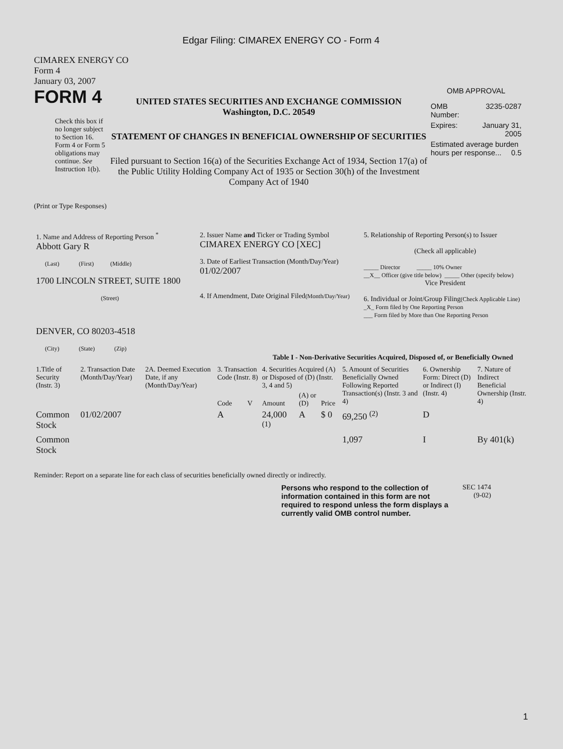Edgar Filing: CIMAREX ENERGY CO - Form 4
CIMAREX ENERGY CO
Form 4
January 03, 2007
FORM 4
Check this box if no longer subject to Section 16. Form 4 or Form 5 obligations may continue. See Instruction 1(b).
UNITED STATES SECURITIES AND EXCHANGE COMMISSION
Washington, D.C. 20549
STATEMENT OF CHANGES IN BENEFICIAL OWNERSHIP OF SECURITIES
Filed pursuant to Section 16(a) of the Securities Exchange Act of 1934, Section 17(a) of the Public Utility Holding Company Act of 1935 or Section 30(h) of the Investment Company Act of 1940
OMB APPROVAL
| OMB Number: | 3235-0287 |
| Expires: | January 31, 2005 |
| Estimated average burden hours per response... 0.5 | |
(Print or Type Responses)
| 1. Name and Address of Reporting Person <sup>*</sup> Abbott Gary R (Last) (First) (Middle) 1700 LINCOLN STREET, SUITE 1800 (Street) DENVER, CO 80203-4518 (City) (State) (Zip) | 2. Issuer Name and Ticker or Trading Symbol CIMAREX ENERGY CO [XEC] 3. Date of Earliest Transaction (Month/Day/Year) 01/02/2007 4. If Amendment, Date Original Filed (Month/Day/Year) | 5. Relationship of Reporting Person(s) to Issuer (Check all applicable) _____ Director _____ 10% Owner __X__ Officer (give title below) _____ Other (specify below) Vice President 6. Individual or Joint/Group Filing (Check Applicable Line) _X_ Form filed by One Reporting Person ___ Form filed by More than One Reporting Person |
Table I - Non-Derivative Securities Acquired, Disposed of, or Beneficially Owned
| 1.Title of Security (Instr. 3) | 2. Transaction Date (Month/Day/Year) | 2A. Deemed Execution Date, if any (Month/Day/Year) | 3. Transaction Code (Instr. 8) | | 4. Securities Acquired (A) or Disposed of (D) (Instr. 3, 4 and 5) | | | 5. Amount of Securities Beneficially Owned Following Reported Transaction(s) (Instr. 3 and 4) | 6. Ownership Form: Direct (D) or Indirect (I) (Instr. 4) | 7. Nature of Indirect Beneficial Ownership (Instr. 4) |
| --- | --- | --- | --- | --- | --- | --- | --- | --- | --- | --- |
| | | | Code | V | Amount | (A) or (D) | Price | | | |
| Common Stock | 01/02/2007 | | A | | 24,000 <sup>(1)</sup> | A | $ 0 | 69,250 <sup>(2)</sup> | D | |
| Common Stock | | | | | | | | 1,097 | I | By 401(k) |
Reminder: Report on a separate line for each class of securities beneficially owned directly or indirectly.
Persons who respond to the collection of information contained in this form are not required to respond unless the form displays a currently valid OMB control number.
SEC 1474
(9-02)
1